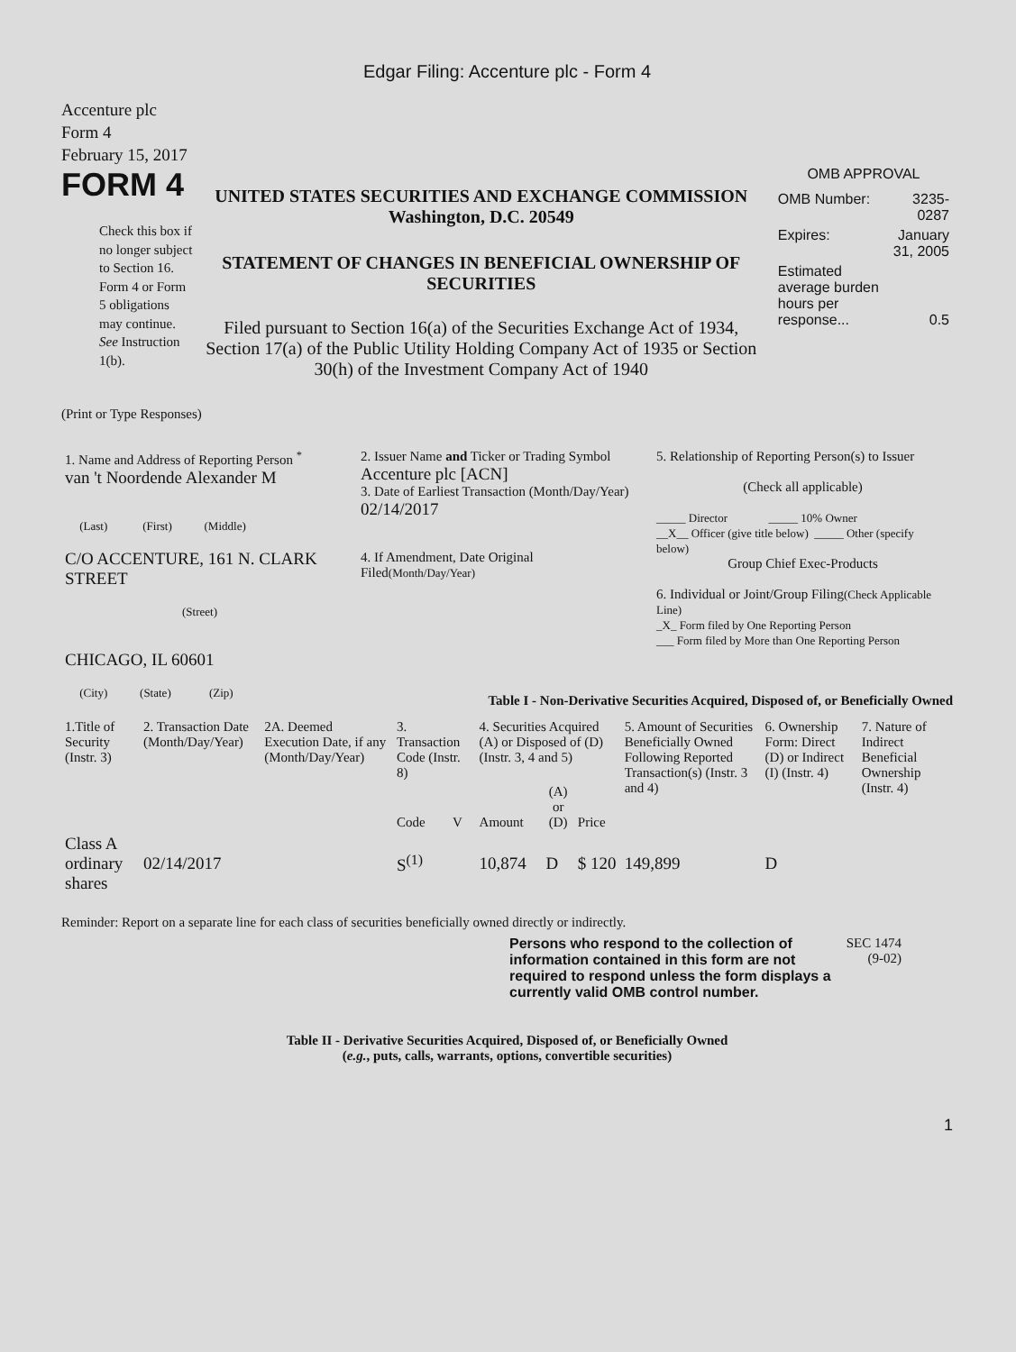Edgar Filing: Accenture plc - Form 4
Accenture plc
Form 4
February 15, 2017
FORM 4
Check this box if no longer subject to Section 16. Form 4 or Form 5 obligations may continue. See Instruction 1(b).
UNITED STATES SECURITIES AND EXCHANGE COMMISSION
Washington, D.C. 20549
STATEMENT OF CHANGES IN BENEFICIAL OWNERSHIP OF SECURITIES
Filed pursuant to Section 16(a) of the Securities Exchange Act of 1934, Section 17(a) of the Public Utility Holding Company Act of 1935 or Section 30(h) of the Investment Company Act of 1940
OMB APPROVAL
| OMB Number: | 3235-0287 |
| Expires: | January 31, 2005 |
| Estimated average burden hours per response... | 0.5 |
(Print or Type Responses)
| 1. Name and Address of Reporting Person <sup>*</sup> van 't Noordende Alexander M (Last) (First) (Middle) C/O ACCENTURE, 161 N. CLARK STREET (Street) CHICAGO, IL 60601 (City) (State) (Zip) | 2. Issuer Name and Ticker or Trading Symbol Accenture plc [ACN] 3. Date of Earliest Transaction (Month/Day/Year) 02/14/2017 4. If Amendment, Date Original Filed (Month/Day/Year) | 5. Relationship of Reporting Person(s) to Issuer (Check all applicable) _____ Director _____ 10% Owner __X__ Officer (give title below) _____ Other (specify below) Group Chief Exec-Products 6. Individual or Joint/Group Filing (Check Applicable Line) _X_ Form filed by One Reporting Person ___ Form filed by More than One Reporting Person |
Table I - Non-Derivative Securities Acquired, Disposed of, or Beneficially Owned
| 1.Title of Security (Instr. 3) | 2. Transaction Date (Month/Day/Year) | 2A. Deemed Execution Date, if any (Month/Day/Year) | 3. Transaction Code (Instr. 8) | | 4. Securities Acquired (A) or Disposed of (D) (Instr. 3, 4 and 5) | | | 5. Amount of Securities Beneficially Owned Following Reported Transaction(s) (Instr. 3 and 4) | 6. Ownership Form: Direct (D) or Indirect (I) (Instr. 4) | 7. Nature of Indirect Beneficial Ownership (Instr. 4) |
| --- | --- | --- | --- | --- | --- | --- | --- | --- | --- | --- |
| | | | Code | V | Amount | (A) or (D) | Price | | | |
| Class A ordinary shares | 02/14/2017 | | S<sup>(1)</sup> | | 10,874 | D | $ 120 | 149,899 | D | |
Reminder: Report on a separate line for each class of securities beneficially owned directly or indirectly.
Persons who respond to the collection of information contained in this form are not required to respond unless the form displays a currently valid OMB control number.
SEC 1474
(9-02)
Table II - Derivative Securities Acquired, Disposed of, or Beneficially Owned
(e.g., puts, calls, warrants, options, convertible securities)
1